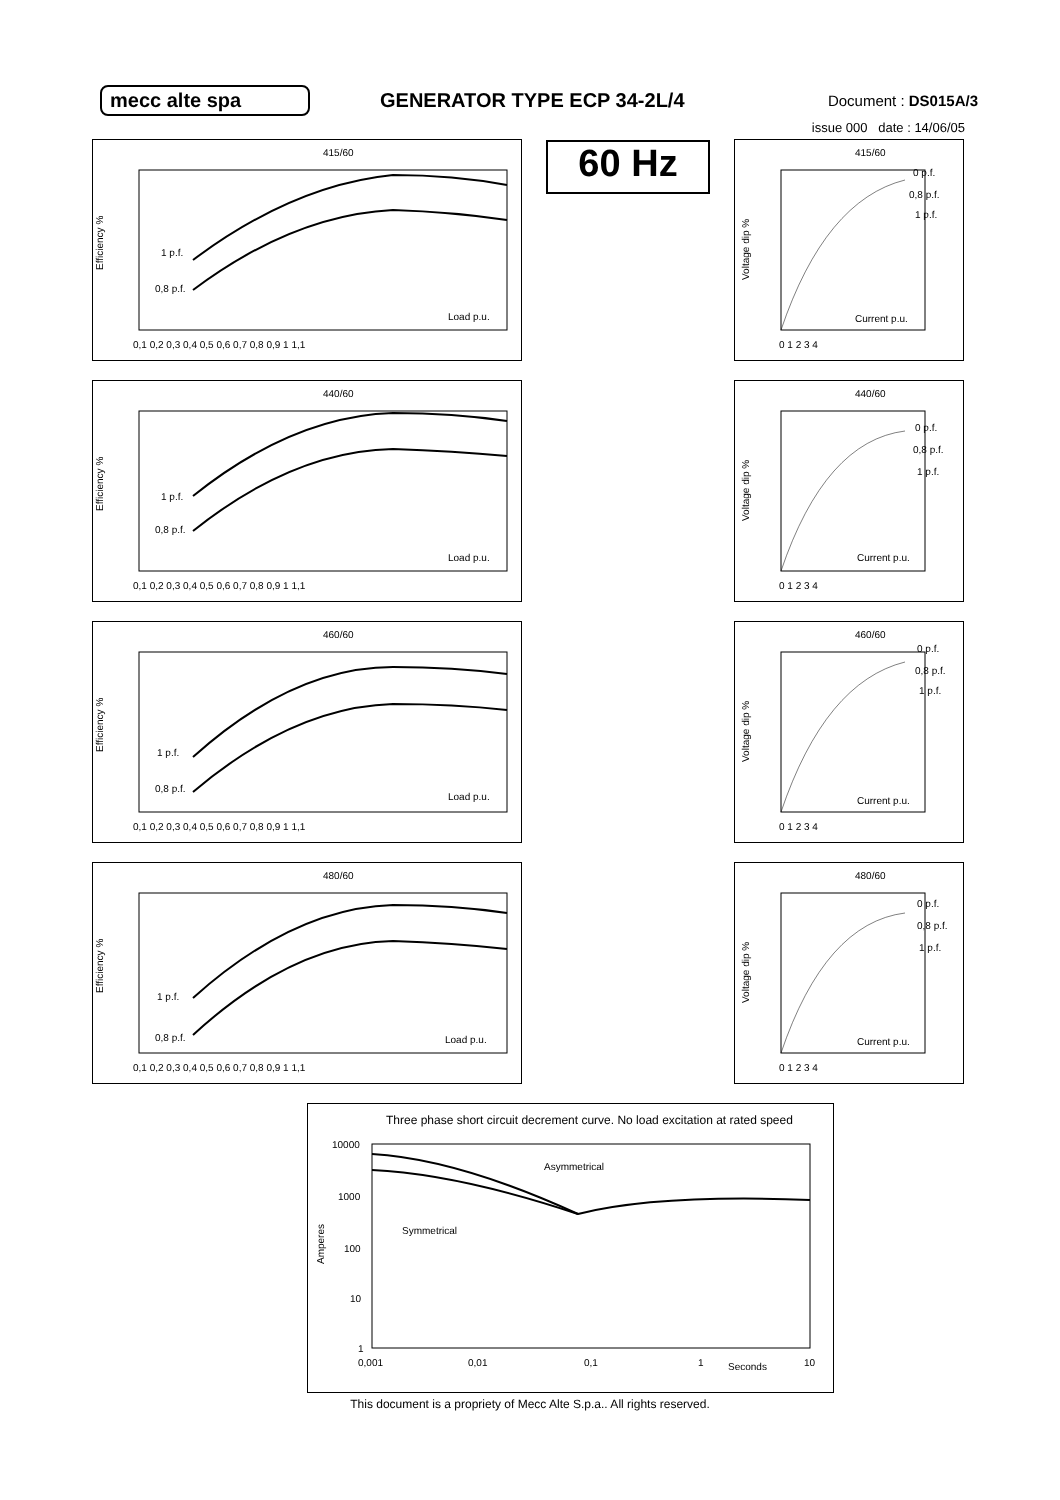mecc alte spa GENERATOR TYPE ECP 34-2L/4
Document : DS015A/3
issue 000 date : 14/06/05
60 Hz
415/60
Efficiency %
1 p.f.
0,8 p.f.
Load p.u.
0,1 0,2 0,3 0,4 0,5 0,6 0,7 0,8 0,9 1 1,1
415/60
Voltage dip %
0 p.f.
0,8 p.f.
1 p.f.
Current p.u.
0 1 2 3 4
440/60
Efficiency %
1 p.f.
0,8 p.f.
Load p.u.
0,1 0,2 0,3 0,4 0,5 0,6 0,7 0,8 0,9 1 1,1
440/60
Voltage dip %
0 p.f.
0,8 p.f.
1 p.f.
Current p.u.
0 1 2 3 4
460/60
Efficiency %
1 p.f.
0,8 p.f.
Load p.u.
0,1 0,2 0,3 0,4 0,5 0,6 0,7 0,8 0,9 1 1,1
460/60
Voltage dip %
0 p.f.
0,8 p.f.
1 p.f.
Current p.u.
0 1 2 3 4
480/60
Efficiency %
1 p.f.
0,8 p.f.
Load p.u.
0,1 0,2 0,3 0,4 0,5 0,6 0,7 0,8 0,9 1 1,1
480/60
Voltage dip %
0 p.f.
0,8 p.f.
1 p.f.
Current p.u.
0 1 2 3 4
Three phase short circuit decrement curve. No load excitation at rated speed
Amperes
10000
1000
100
10
1
Asymmetrical
Symmetrical
0,001
0,01
0,1
1
Seconds
10
This document is a propriety of Mecc Alte S.p.a.. All rights reserved.